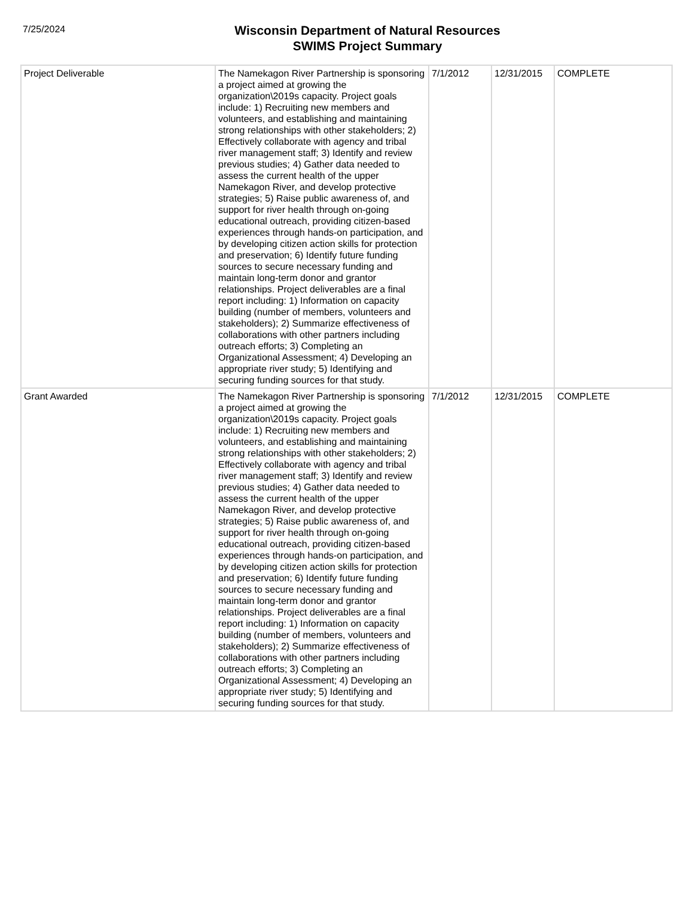7/25/2024
Wisconsin Department of Natural Resources
SWIMS Project Summary
| Project Deliverable | The Namekagon River Partnership is sponsoring a project aimed at growing the organization\2019s capacity. Project goals include: 1) Recruiting new members and volunteers, and establishing and maintaining strong relationships with other stakeholders; 2) Effectively collaborate with agency and tribal river management staff; 3) Identify and review previous studies; 4) Gather data needed to assess the current health of the upper Namekagon River, and develop protective strategies; 5) Raise public awareness of, and support for river health through on-going educational outreach, providing citizen-based experiences through hands-on participation, and by developing citizen action skills for protection and preservation; 6) Identify future funding sources to secure necessary funding and maintain long-term donor and grantor relationships. Project deliverables are a final report including: 1) Information on capacity building (number of members, volunteers and stakeholders); 2) Summarize effectiveness of collaborations with other partners including outreach efforts; 3) Completing an Organizational Assessment; 4) Developing an appropriate river study; 5) Identifying and securing funding sources for that study. | 7/1/2012 | 12/31/2015 | COMPLETE |
| Grant Awarded | The Namekagon River Partnership is sponsoring a project aimed at growing the organization\2019s capacity. Project goals include: 1) Recruiting new members and volunteers, and establishing and maintaining strong relationships with other stakeholders; 2) Effectively collaborate with agency and tribal river management staff; 3) Identify and review previous studies; 4) Gather data needed to assess the current health of the upper Namekagon River, and develop protective strategies; 5) Raise public awareness of, and support for river health through on-going educational outreach, providing citizen-based experiences through hands-on participation, and by developing citizen action skills for protection and preservation; 6) Identify future funding sources to secure necessary funding and maintain long-term donor and grantor relationships. Project deliverables are a final report including: 1) Information on capacity building (number of members, volunteers and stakeholders); 2) Summarize effectiveness of collaborations with other partners including outreach efforts; 3) Completing an Organizational Assessment; 4) Developing an appropriate river study; 5) Identifying and securing funding sources for that study. | 7/1/2012 | 12/31/2015 | COMPLETE |